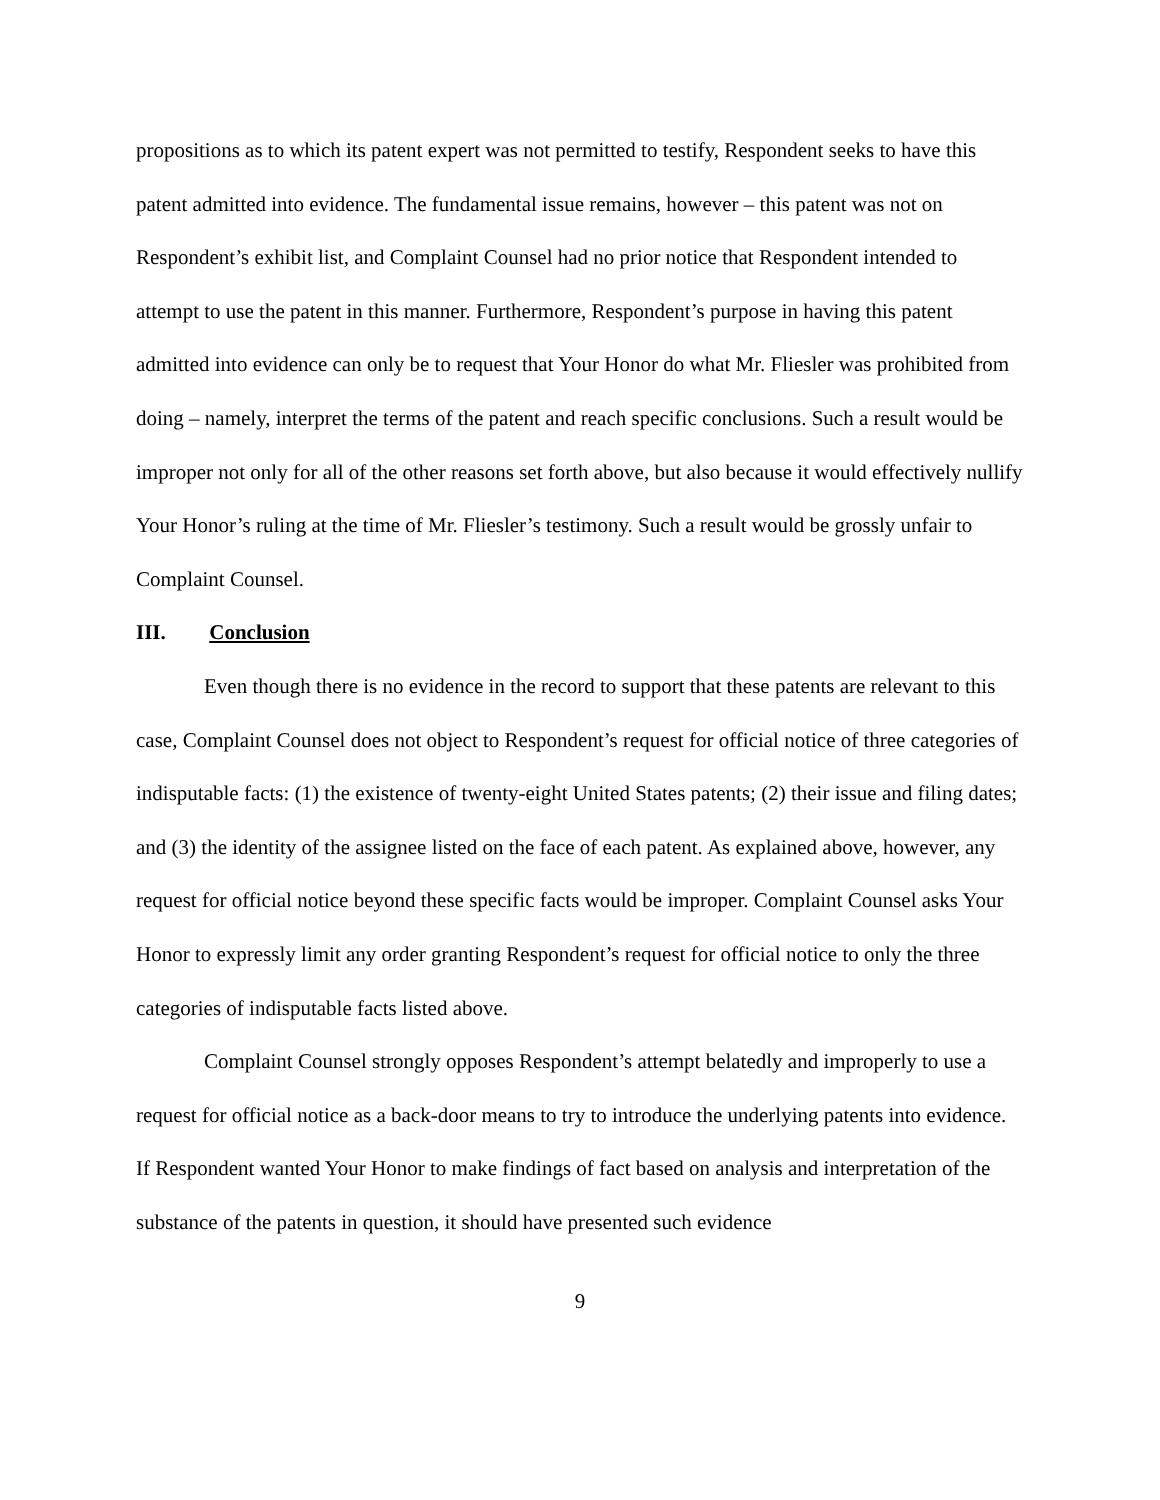propositions as to which its patent expert was not permitted to testify, Respondent seeks to have this patent admitted into evidence. The fundamental issue remains, however – this patent was not on Respondent’s exhibit list, and Complaint Counsel had no prior notice that Respondent intended to attempt to use the patent in this manner. Furthermore, Respondent’s purpose in having this patent admitted into evidence can only be to request that Your Honor do what Mr. Fliesler was prohibited from doing – namely, interpret the terms of the patent and reach specific conclusions. Such a result would be improper not only for all of the other reasons set forth above, but also because it would effectively nullify Your Honor’s ruling at the time of Mr. Fliesler’s testimony. Such a result would be grossly unfair to Complaint Counsel.
III. Conclusion
Even though there is no evidence in the record to support that these patents are relevant to this case, Complaint Counsel does not object to Respondent’s request for official notice of three categories of indisputable facts: (1) the existence of twenty-eight United States patents; (2) their issue and filing dates; and (3) the identity of the assignee listed on the face of each patent. As explained above, however, any request for official notice beyond these specific facts would be improper. Complaint Counsel asks Your Honor to expressly limit any order granting Respondent’s request for official notice to only the three categories of indisputable facts listed above.
Complaint Counsel strongly opposes Respondent’s attempt belatedly and improperly to use a request for official notice as a back-door means to try to introduce the underlying patents into evidence. If Respondent wanted Your Honor to make findings of fact based on analysis and interpretation of the substance of the patents in question, it should have presented such evidence
9